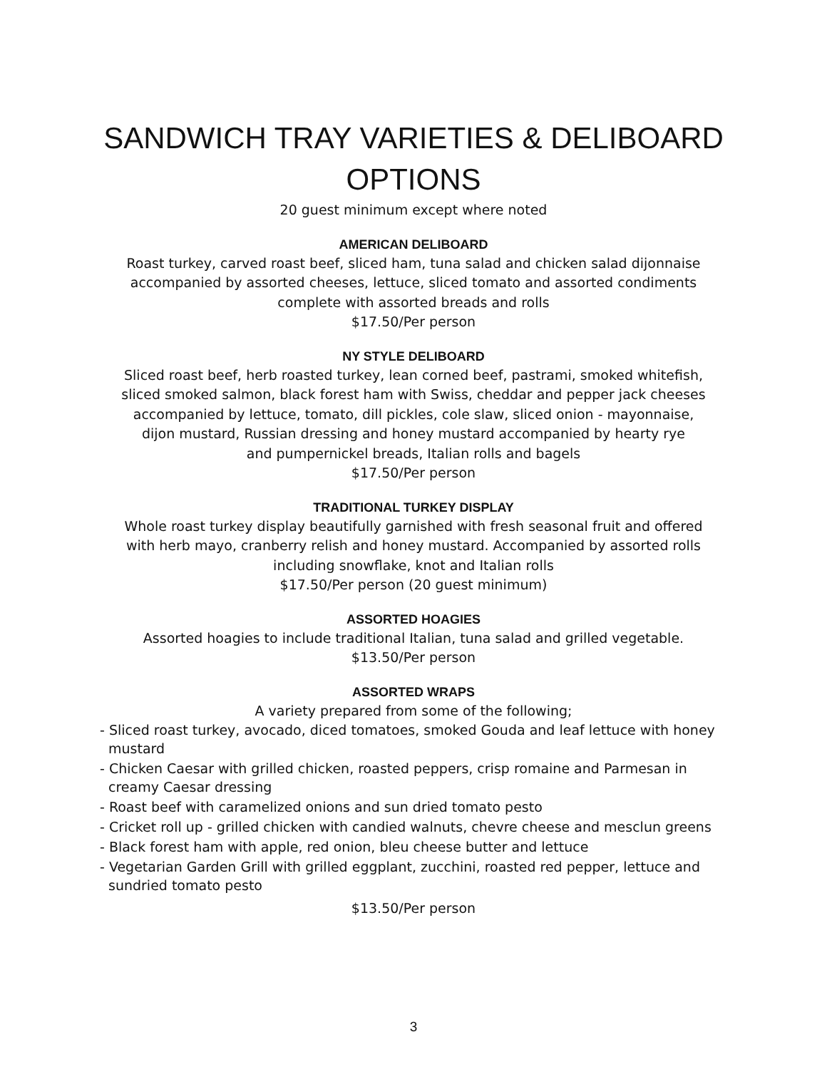SANDWICH TRAY VARIETIES & DELIBOARD
OPTIONS
20 guest minimum except where noted
AMERICAN DELIBOARD
Roast turkey, carved roast beef, sliced ham, tuna salad and chicken salad dijonnaise
accompanied by assorted cheeses, lettuce, sliced tomato and assorted condiments
complete with assorted breads and rolls
$17.50/Per person
NY STYLE DELIBOARD
Sliced roast beef, herb roasted turkey, lean corned beef, pastrami, smoked whitefish,
sliced smoked salmon, black forest ham with Swiss, cheddar and pepper jack cheeses
accompanied by lettuce, tomato, dill pickles, cole slaw, sliced onion - mayonnaise,
dijon mustard, Russian dressing and honey mustard accompanied by hearty rye
and pumpernickel breads, Italian rolls and bagels
$17.50/Per person
TRADITIONAL TURKEY DISPLAY
Whole roast turkey display beautifully garnished with fresh seasonal fruit and offered
with herb mayo, cranberry relish and honey mustard. Accompanied by assorted rolls
including snowflake, knot and Italian rolls
$17.50/Per person (20 guest minimum)
ASSORTED HOAGIES
Assorted hoagies to include traditional Italian, tuna salad and grilled vegetable.
$13.50/Per person
ASSORTED WRAPS
A variety prepared from some of the following;
- Sliced roast turkey, avocado, diced tomatoes, smoked Gouda and leaf lettuce with honey mustard
- Chicken Caesar with grilled chicken, roasted peppers, crisp romaine and Parmesan in creamy Caesar dressing
- Roast beef with caramelized onions and sun dried tomato pesto
- Cricket roll up - grilled chicken with candied walnuts, chevre cheese and mesclun greens
- Black forest ham with apple, red onion, bleu cheese butter and lettuce
- Vegetarian Garden Grill with grilled eggplant, zucchini, roasted red pepper, lettuce and sundried tomato pesto
$13.50/Per person
3